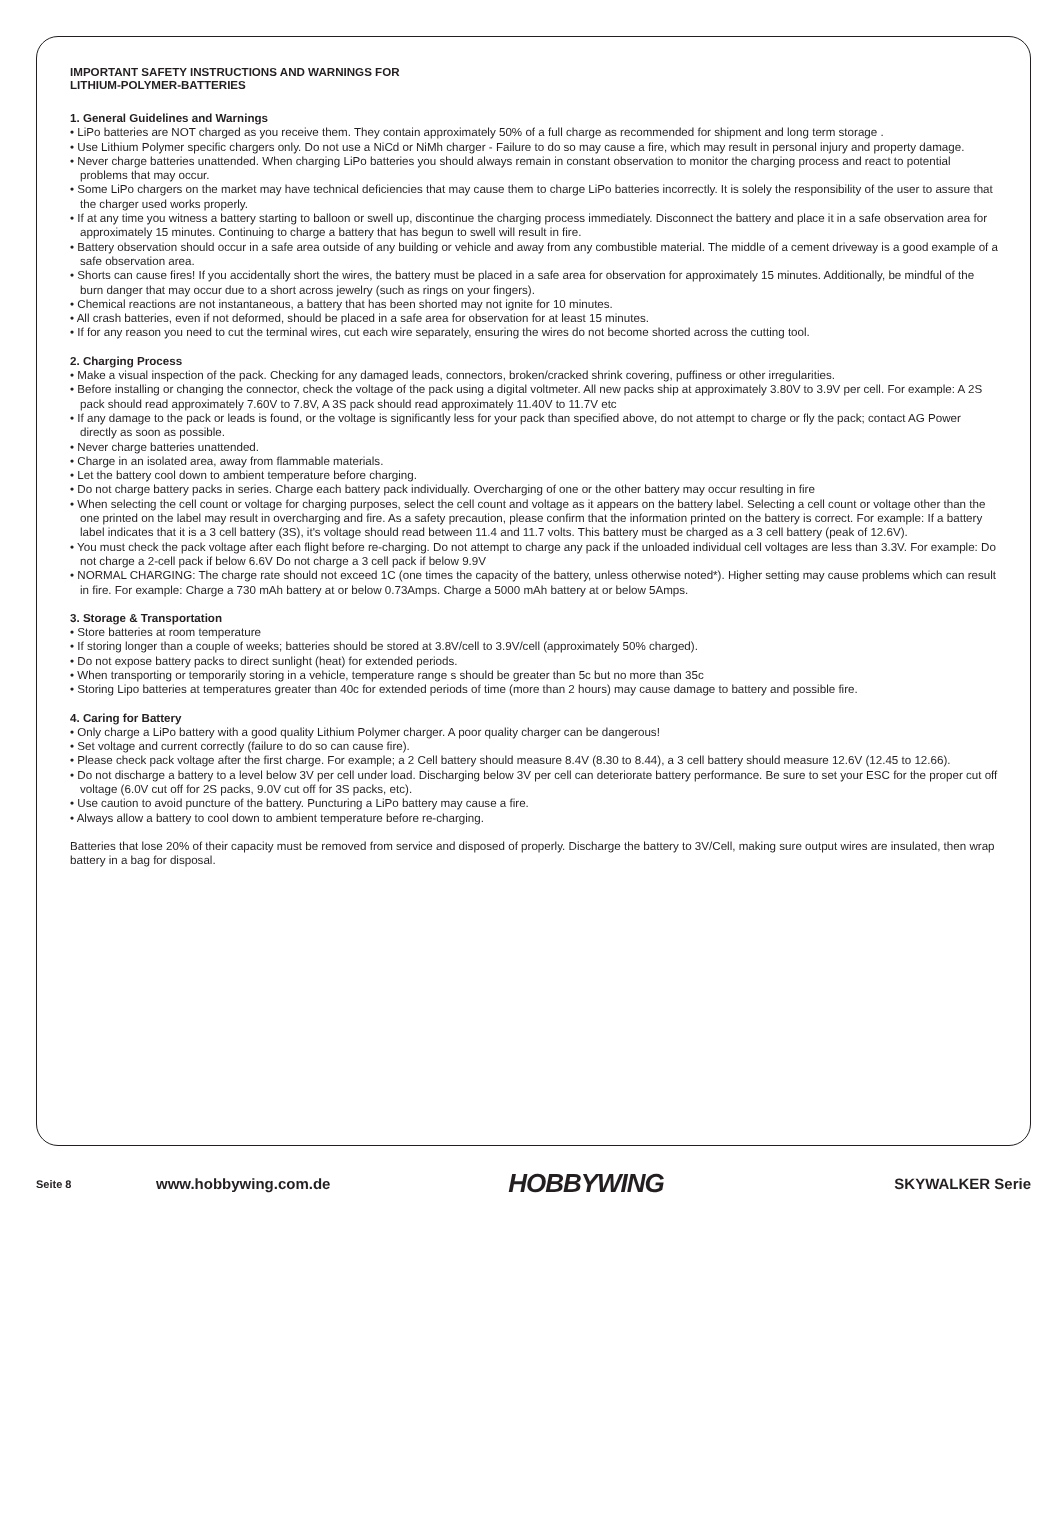IMPORTANT SAFETY INSTRUCTIONS AND WARNINGS FOR
LITHIUM-POLYMER-BATTERIES
1. General Guidelines and Warnings
• LiPo batteries are NOT charged as you receive them. They contain approximately 50% of a full charge as recommended for shipment and long term storage .
• Use Lithium Polymer specific chargers only. Do not use a NiCd or NiMh charger - Failure to do so may cause a fire, which may result in personal injury and property damage.
• Never charge batteries unattended. When charging LiPo batteries you should always remain in constant observation to monitor the charging process and react to potential problems that may occur.
• Some LiPo chargers on the market may have technical deficiencies that may cause them to charge LiPo batteries incorrectly. It is solely the responsibility of the user to assure that the charger used works properly.
• If at any time you witness a battery starting to balloon or swell up, discontinue the charging process immediately. Disconnect the battery and place it in a safe observation area for approximately 15 minutes. Continuing to charge a battery that has begun to swell will result in fire.
• Battery observation should occur in a safe area outside of any building or vehicle and away from any combustible material. The middle of a cement driveway is a good example of a safe observation area.
• Shorts can cause fires! If you accidentally short the wires, the battery must be placed in a safe area for observation for approximately 15 minutes. Additionally, be mindful of the burn danger that may occur due to a short across jewelry (such as rings on your fingers).
• Chemical reactions are not instantaneous, a battery that has been shorted may not ignite for 10 minutes.
• All crash batteries, even if not deformed, should be placed in a safe area for observation for at least 15 minutes.
• If for any reason you need to cut the terminal wires, cut each wire separately, ensuring the wires do not become shorted across the cutting tool.
2. Charging Process
• Make a visual inspection of the pack. Checking for any damaged leads, connectors, broken/cracked shrink covering, puffiness or other irregularities.
• Before installing or changing the connector, check the voltage of the pack using a digital voltmeter. All new packs ship at approximately 3.80V to 3.9V per cell. For example: A 2S pack should read approximately 7.60V to 7.8V, A 3S pack should read approximately 11.40V to 11.7V etc
• If any damage to the pack or leads is found, or the voltage is significantly less for your pack than specified above, do not attempt to charge or fly the pack; contact AG Power directly as soon as possible.
• Never charge batteries unattended.
• Charge in an isolated area, away from flammable materials.
• Let the battery cool down to ambient temperature before charging.
• Do not charge battery packs in series. Charge each battery pack individually. Overcharging of one or the other battery may occur resulting in fire
• When selecting the cell count or voltage for charging purposes, select the cell count and voltage as it appears on the battery label. Selecting a cell count or voltage other than the one printed on the label may result in overcharging and fire. As a safety precaution, please confirm that the information printed on the battery is correct. For example: If a battery label indicates that it is a 3 cell battery (3S), it's voltage should read between 11.4 and 11.7 volts. This battery must be charged as a 3 cell battery (peak of 12.6V).
• You must check the pack voltage after each flight before re-charging. Do not attempt to charge any pack if the unloaded individual cell voltages are less than 3.3V. For example: Do not charge a 2-cell pack if below 6.6V Do not charge a 3 cell pack if below 9.9V
• NORMAL CHARGING: The charge rate should not exceed 1C (one times the capacity of the battery, unless otherwise noted*). Higher setting may cause problems which can result in fire. For example: Charge a 730 mAh battery at or below 0.73Amps. Charge a 5000 mAh battery at or below 5Amps.
3. Storage & Transportation
• Store batteries at room temperature
• If storing longer than a couple of weeks; batteries should be stored at 3.8V/cell to 3.9V/cell (approximately 50% charged).
• Do not expose battery packs to direct sunlight (heat) for extended periods.
• When transporting or temporarily storing in a vehicle, temperature range s should be greater than 5c but no more than 35c
• Storing Lipo batteries at temperatures greater than 40c for extended periods of time (more than 2 hours) may cause damage to battery and possible fire.
4. Caring for Battery
• Only charge a LiPo battery with a good quality Lithium Polymer charger. A poor quality charger can be dangerous!
• Set voltage and current correctly (failure to do so can cause fire).
• Please check pack voltage after the first charge. For example; a 2 Cell battery should measure 8.4V (8.30 to 8.44), a 3 cell battery should measure 12.6V (12.45 to 12.66).
• Do not discharge a battery to a level below 3V per cell under load. Discharging below 3V per cell can deteriorate battery performance. Be sure to set your ESC for the proper cut off voltage (6.0V cut off for 2S packs, 9.0V cut off for 3S packs, etc).
• Use caution to avoid puncture of the battery. Puncturing a LiPo battery may cause a fire.
• Always allow a battery to cool down to ambient temperature before re-charging.
Batteries that lose 20% of their capacity must be removed from service and disposed of properly. Discharge the battery to 3V/Cell, making sure output wires are insulated, then wrap battery in a bag for disposal.
Seite 8
www.hobbywing.com.de
HOBBYWING
SKYWALKER Serie